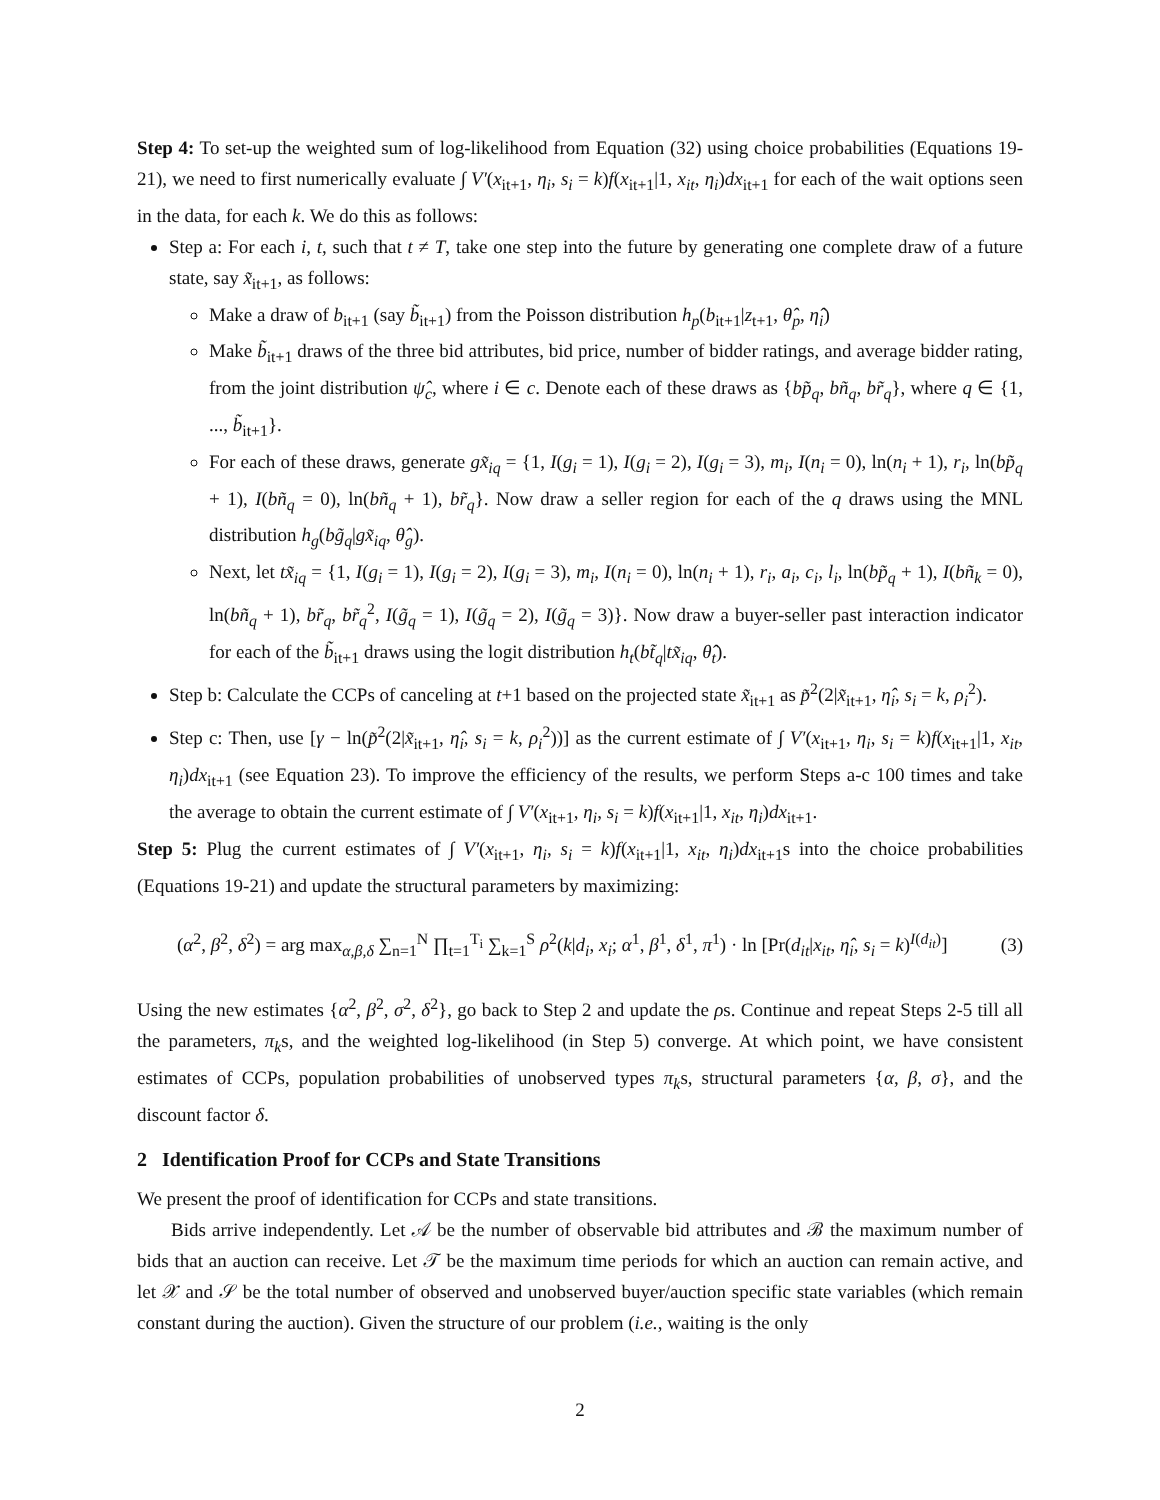Step 4: To set-up the weighted sum of log-likelihood from Equation (32) using choice probabilities (Equations 19-21), we need to first numerically evaluate ∫ V′(x<sub>it+1</sub>, η<sub>i</sub>, s<sub>i</sub> = k)f(x<sub>it+1</sub>|1, x<sub>it</sub>, η<sub>i</sub>)dx<sub>it+1</sub> for each of the wait options seen in the data, for each k. We do this as follows:
Step a: For each i, t, such that t ≠ T, take one step into the future by generating one complete draw of a future state, say x̃<sub>it+1</sub>, as follows:
Make a draw of b<sub>it+1</sub> (say b̃<sub>it+1</sub>) from the Poisson distribution h<sub>p</sub>(b<sub>it+1</sub>|z<sub>t+1</sub>, θ̂<sub>p</sub>, η̂<sub>i</sub>)
Make b̃<sub>it+1</sub> draws of the three bid attributes, bid price, number of bidder ratings, and average bidder rating, from the joint distribution ψ̂<sub>c</sub>, where i ∈ c. Denote each of these draws as {bp̃<sub>q</sub>, bñ<sub>q</sub>, br̃<sub>q</sub>}, where q ∈ {1, ..., b̃<sub>it+1</sub>}.
For each of these draws, generate gx̃<sub>iq</sub> = {1, I(g<sub>i</sub> = 1), I(g<sub>i</sub> = 2), I(g<sub>i</sub> = 3), m<sub>i</sub>, I(n<sub>i</sub> = 0), ln(n<sub>i</sub> + 1), r<sub>i</sub>, ln(bp̃<sub>q</sub> + 1), I(bñ<sub>q</sub> = 0), ln(bñ<sub>q</sub> + 1), br̃<sub>q</sub>}. Now draw a seller region for each of the q draws using the MNL distribution h<sub>g</sub>(bg̃<sub>q</sub>|gx̃<sub>iq</sub>, θ̂<sub>g</sub>).
Next, let tx̃<sub>iq</sub> = {1, I(g<sub>i</sub> = 1), I(g<sub>i</sub> = 2), I(g<sub>i</sub> = 3), m<sub>i</sub>, I(n<sub>i</sub> = 0), ln(n<sub>i</sub> + 1), r<sub>i</sub>, a<sub>i</sub>, c<sub>i</sub>, l<sub>i</sub>, ln(bp̃<sub>q</sub> + 1), I(bñ<sub>k</sub> = 0), ln(bñ<sub>q</sub> + 1), br̃<sub>q</sub>, br̃<sub>q</sub><sup>2</sup>, I(g̃<sub>q</sub> = 1), I(g̃<sub>q</sub> = 2), I(g̃<sub>q</sub> = 3)}. Now draw a buyer-seller past interaction indicator for each of the b̃<sub>it+1</sub> draws using the logit distribution h<sub>t</sub>(bt̃<sub>q</sub>|tx̃<sub>iq</sub>, θ̂<sub>t</sub>).
Step b: Calculate the CCPs of canceling at t+1 based on the projected state x̃<sub>it+1</sub> as p̃<sup>2</sup>(2|x̃<sub>it+1</sub>, η̂<sub>i</sub>, s<sub>i</sub> = k, ρ<sub>i</sub><sup>2</sup>).
Step c: Then, use [γ − ln(p̃<sup>2</sup>(2|x̃<sub>it+1</sub>, η̂<sub>i</sub>, s<sub>i</sub> = k, ρ<sub>i</sub><sup>2</sup>))] as the current estimate of ∫ V′(x<sub>it+1</sub>, η<sub>i</sub>, s<sub>i</sub> = k)f(x<sub>it+1</sub>|1, x<sub>it</sub>, η<sub>i</sub>)dx<sub>it+1</sub> (see Equation 23). To improve the efficiency of the results, we perform Steps a-c 100 times and take the average to obtain the current estimate of ∫ V′(x<sub>it+1</sub>, η<sub>i</sub>, s<sub>i</sub> = k)f(x<sub>it+1</sub>|1, x<sub>it</sub>, η<sub>i</sub>)dx<sub>it+1</sub>.
Step 5: Plug the current estimates of ∫ V′(x<sub>it+1</sub>, η<sub>i</sub>, s<sub>i</sub> = k)f(x<sub>it+1</sub>|1, x<sub>it</sub>, η<sub>i</sub>)dx<sub>it+1</sub>s into the choice probabilities (Equations 19-21) and update the structural parameters by maximizing:
(α<sup>2</sup>, β<sup>2</sup>, δ<sup>2</sup>) = arg max<sub>α,β,δ</sub> ∑<sub>n=1</sub><sup>N</sup> ∏<sub>t=1</sub><sup>T<sub>i</sub></sup> ∑<sub>k=1</sub><sup>S</sup> ρ<sup>2</sup>(k|d<sub>i</sub>, x<sub>i</sub>; α<sup>1</sup>, β<sup>1</sup>, δ<sup>1</sup>, π<sup>1</sup>) · ln [Pr(d<sub>it</sub>|x<sub>it</sub>, η̂<sub>i</sub>, s<sub>i</sub> = k)<sup>I(d<sub>it</sub>)</sup>] (3)
Using the new estimates {α<sup>2</sup>, β<sup>2</sup>, σ<sup>2</sup>, δ<sup>2</sup>}, go back to Step 2 and update the ρs. Continue and repeat Steps 2-5 till all the parameters, π<sub>k</sub>s, and the weighted log-likelihood (in Step 5) converge. At which point, we have consistent estimates of CCPs, population probabilities of unobserved types π<sub>k</sub>s, structural parameters {α, β, σ}, and the discount factor δ.
2 Identification Proof for CCPs and State Transitions
We present the proof of identification for CCPs and state transitions.
Bids arrive independently. Let 𝒜 be the number of observable bid attributes and ℬ the maximum number of bids that an auction can receive. Let 𝒯 be the maximum time periods for which an auction can remain active, and let 𝒳 and 𝒮 be the total number of observed and unobserved buyer/auction specific state variables (which remain constant during the auction). Given the structure of our problem (i.e., waiting is the only
2